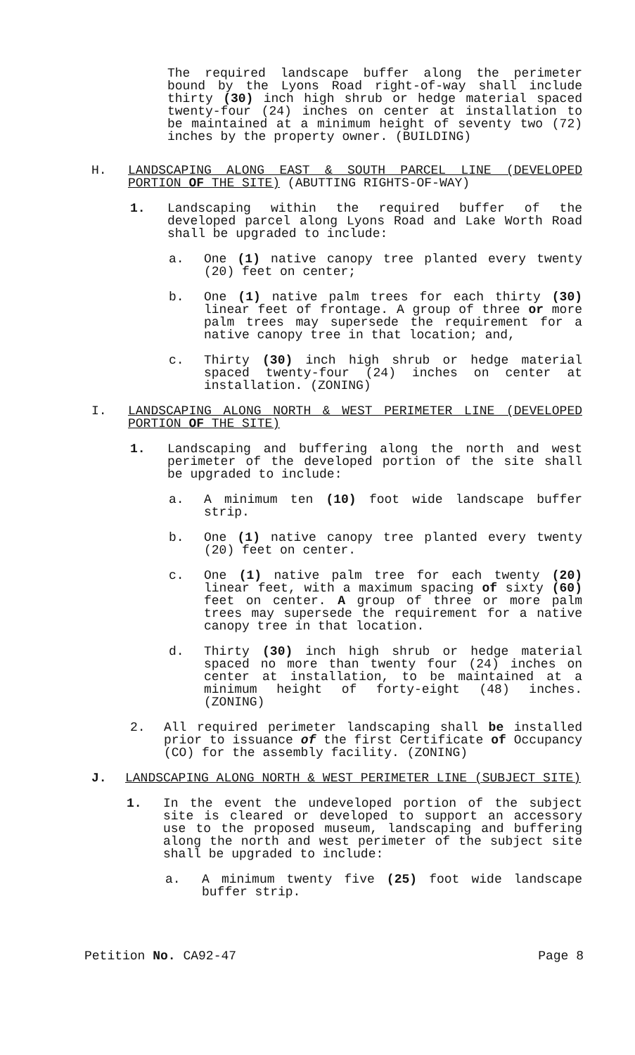The required landscape buffer along the perimeter bound by the Lyons Road right-of-way shall include thirty (30) inch high shrub or hedge material spaced twenty-four (24) inches on center at installation to be maintained at a minimum height of seventy two (72) inches by the property owner. (BUILDING)
H. LANDSCAPING ALONG EAST & SOUTH PARCEL LINE (DEVELOPED PORTION OF THE SITE) (ABUTTING RIGHTS-OF-WAY)
1. Landscaping within the required buffer of the developed parcel along Lyons Road and Lake Worth Road shall be upgraded to include:
a. One (1) native canopy tree planted every twenty (20) feet on center;
b. One (1) native palm trees for each thirty (30) linear feet of frontage. A group of three or more palm trees may supersede the requirement for a native canopy tree in that location; and,
c. Thirty (30) inch high shrub or hedge material spaced twenty-four (24) inches on center at installation. (ZONING)
I. LANDSCAPING ALONG NORTH & WEST PERIMETER LINE (DEVELOPED PORTION OF THE SITE)
1. Landscaping and buffering along the north and west perimeter of the developed portion of the site shall be upgraded to include:
a. A minimum ten (10) foot wide landscape buffer strip.
b. One (1) native canopy tree planted every twenty (20) feet on center.
c. One (1) native palm tree for each twenty (20) linear feet, with a maximum spacing of sixty (60) feet on center. A group of three or more palm trees may supersede the requirement for a native canopy tree in that location.
d. Thirty (30) inch high shrub or hedge material spaced no more than twenty four (24) inches on center at installation, to be maintained at a minimum height of forty-eight (48) inches. (ZONING)
2. All required perimeter landscaping shall be installed prior to issuance of the first Certificate of Occupancy (CO) for the assembly facility. (ZONING)
J. LANDSCAPING ALONG NORTH & WEST PERIMETER LINE (SUBJECT SITE)
1. In the event the undeveloped portion of the subject site is cleared or developed to support an accessory use to the proposed museum, landscaping and buffering along the north and west perimeter of the subject site shall be upgraded to include:
a. A minimum twenty five (25) foot wide landscape buffer strip.
Petition No. CA92-47 Page 8